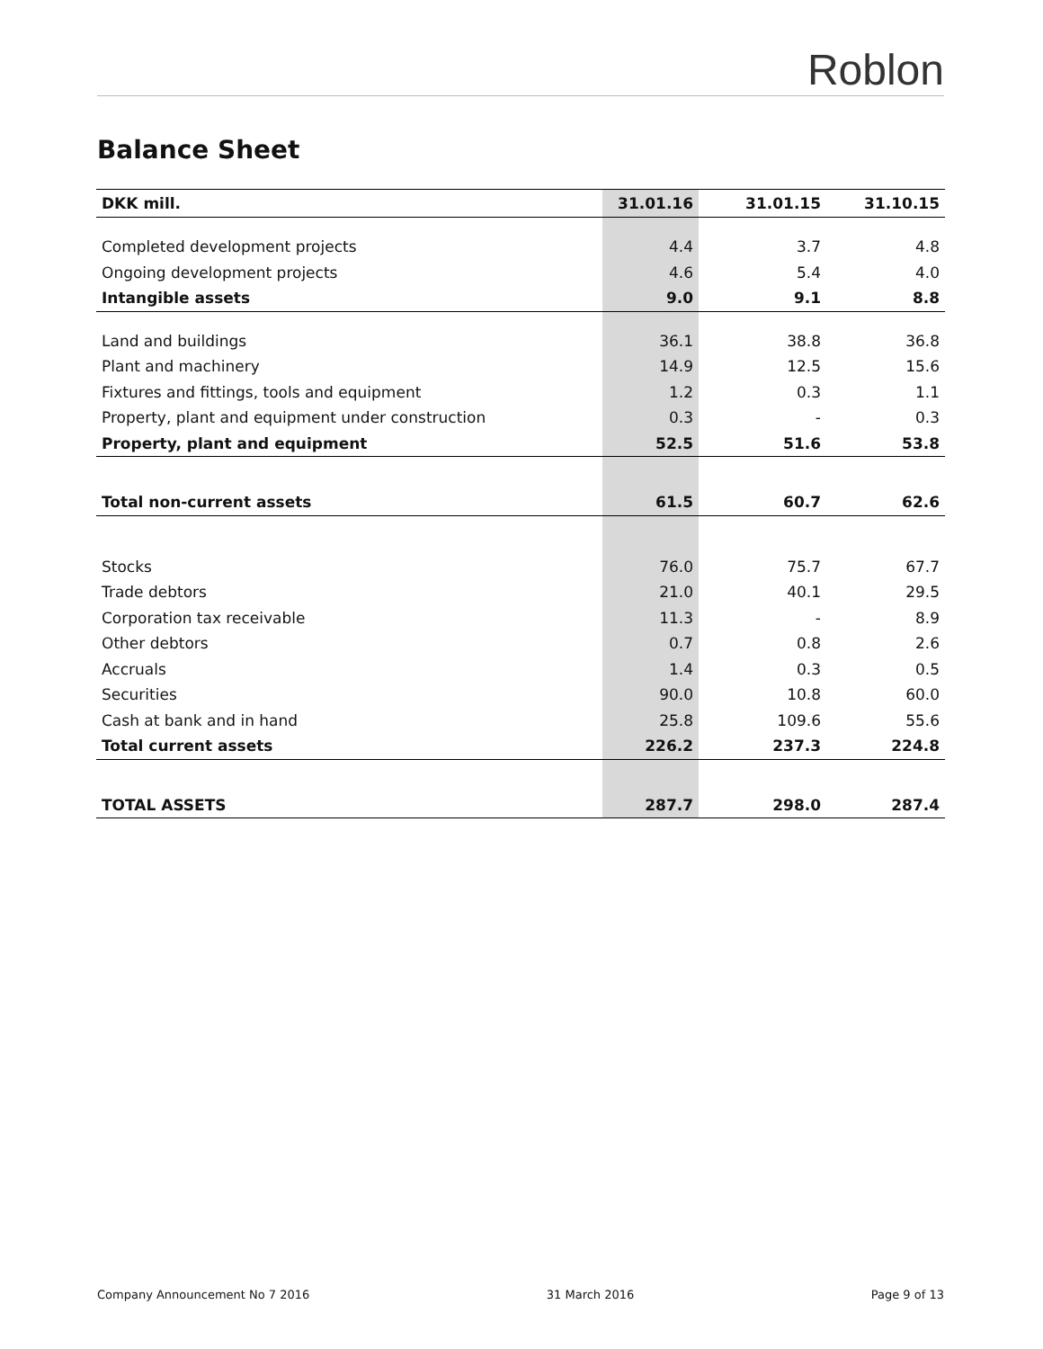Roblon
Balance Sheet
| DKK mill. | 31.01.16 | 31.01.15 | 31.10.15 |
| --- | --- | --- | --- |
| Completed development projects | 4.4 | 3.7 | 4.8 |
| Ongoing development projects | 4.6 | 5.4 | 4.0 |
| Intangible assets | 9.0 | 9.1 | 8.8 |
| Land and buildings | 36.1 | 38.8 | 36.8 |
| Plant and machinery | 14.9 | 12.5 | 15.6 |
| Fixtures and fittings, tools and equipment | 1.2 | 0.3 | 1.1 |
| Property, plant and equipment under construction | 0.3 | - | 0.3 |
| Property, plant and equipment | 52.5 | 51.6 | 53.8 |
| Total non-current assets | 61.5 | 60.7 | 62.6 |
| Stocks | 76.0 | 75.7 | 67.7 |
| Trade debtors | 21.0 | 40.1 | 29.5 |
| Corporation tax receivable | 11.3 | - | 8.9 |
| Other debtors | 0.7 | 0.8 | 2.6 |
| Accruals | 1.4 | 0.3 | 0.5 |
| Securities | 90.0 | 10.8 | 60.0 |
| Cash at bank and in hand | 25.8 | 109.6 | 55.6 |
| Total current assets | 226.2 | 237.3 | 224.8 |
| TOTAL ASSETS | 287.7 | 298.0 | 287.4 |
Company Announcement No 7 2016 31 March 2016 Page 9 of 13